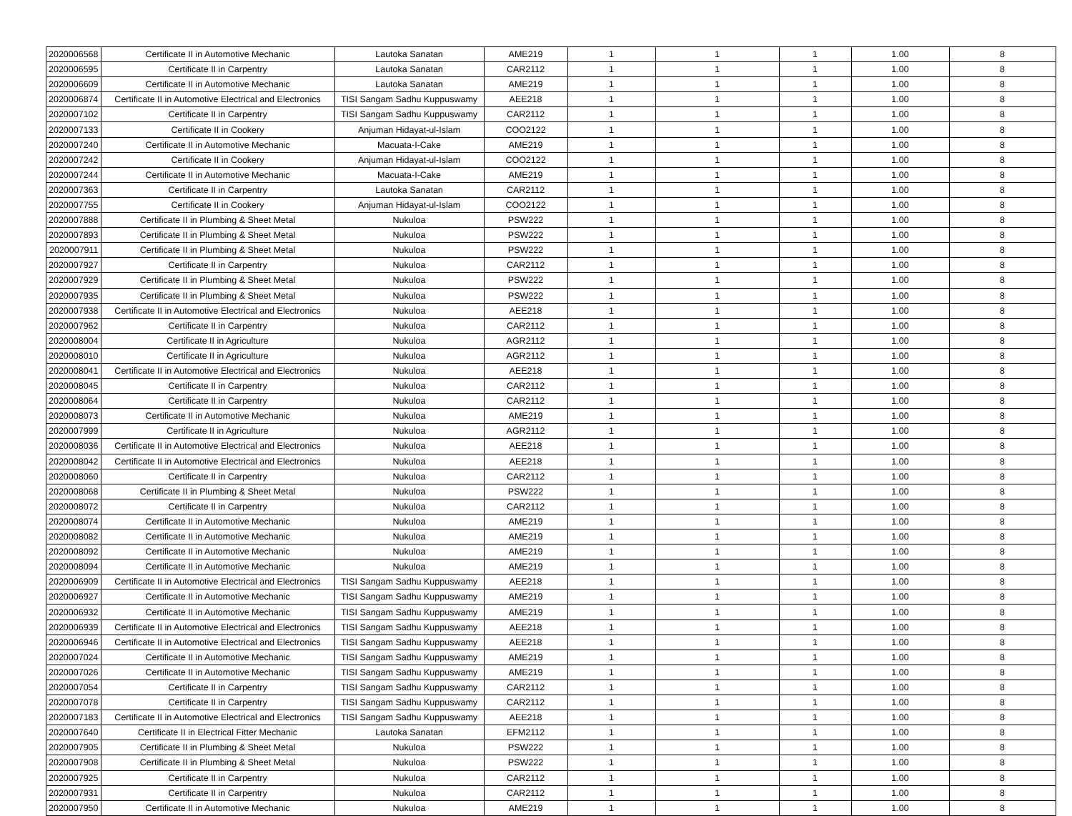| 2020006568 | Certificate II in Automotive Mechanic | Lautoka Sanatan | AME219 | 1 | 1 | 1 | 1.00 | 8 |
| 2020006595 | Certificate II in Carpentry | Lautoka Sanatan | CAR2112 | 1 | 1 | 1 | 1.00 | 8 |
| 2020006609 | Certificate II in Automotive Mechanic | Lautoka Sanatan | AME219 | 1 | 1 | 1 | 1.00 | 8 |
| 2020006874 | Certificate II in Automotive Electrical and Electronics | TISI Sangam Sadhu Kuppuswamy | AEE218 | 1 | 1 | 1 | 1.00 | 8 |
| 2020007102 | Certificate II in Carpentry | TISI Sangam Sadhu Kuppuswamy | CAR2112 | 1 | 1 | 1 | 1.00 | 8 |
| 2020007133 | Certificate II in Cookery | Anjuman Hidayat-ul-Islam | COO2122 | 1 | 1 | 1 | 1.00 | 8 |
| 2020007240 | Certificate II in Automotive Mechanic | Macuata-I-Cake | AME219 | 1 | 1 | 1 | 1.00 | 8 |
| 2020007242 | Certificate II in Cookery | Anjuman Hidayat-ul-Islam | COO2122 | 1 | 1 | 1 | 1.00 | 8 |
| 2020007244 | Certificate II in Automotive Mechanic | Macuata-I-Cake | AME219 | 1 | 1 | 1 | 1.00 | 8 |
| 2020007363 | Certificate II in Carpentry | Lautoka Sanatan | CAR2112 | 1 | 1 | 1 | 1.00 | 8 |
| 2020007755 | Certificate II in Cookery | Anjuman Hidayat-ul-Islam | COO2122 | 1 | 1 | 1 | 1.00 | 8 |
| 2020007888 | Certificate II in Plumbing & Sheet Metal | Nukuloa | PSW222 | 1 | 1 | 1 | 1.00 | 8 |
| 2020007893 | Certificate II in Plumbing & Sheet Metal | Nukuloa | PSW222 | 1 | 1 | 1 | 1.00 | 8 |
| 2020007911 | Certificate II in Plumbing & Sheet Metal | Nukuloa | PSW222 | 1 | 1 | 1 | 1.00 | 8 |
| 2020007927 | Certificate II in Carpentry | Nukuloa | CAR2112 | 1 | 1 | 1 | 1.00 | 8 |
| 2020007929 | Certificate II in Plumbing & Sheet Metal | Nukuloa | PSW222 | 1 | 1 | 1 | 1.00 | 8 |
| 2020007935 | Certificate II in Plumbing & Sheet Metal | Nukuloa | PSW222 | 1 | 1 | 1 | 1.00 | 8 |
| 2020007938 | Certificate II in Automotive Electrical and Electronics | Nukuloa | AEE218 | 1 | 1 | 1 | 1.00 | 8 |
| 2020007962 | Certificate II in Carpentry | Nukuloa | CAR2112 | 1 | 1 | 1 | 1.00 | 8 |
| 2020008004 | Certificate II in Agriculture | Nukuloa | AGR2112 | 1 | 1 | 1 | 1.00 | 8 |
| 2020008010 | Certificate II in Agriculture | Nukuloa | AGR2112 | 1 | 1 | 1 | 1.00 | 8 |
| 2020008041 | Certificate II in Automotive Electrical and Electronics | Nukuloa | AEE218 | 1 | 1 | 1 | 1.00 | 8 |
| 2020008045 | Certificate II in Carpentry | Nukuloa | CAR2112 | 1 | 1 | 1 | 1.00 | 8 |
| 2020008064 | Certificate II in Carpentry | Nukuloa | CAR2112 | 1 | 1 | 1 | 1.00 | 8 |
| 2020008073 | Certificate II in Automotive Mechanic | Nukuloa | AME219 | 1 | 1 | 1 | 1.00 | 8 |
| 2020007999 | Certificate II in Agriculture | Nukuloa | AGR2112 | 1 | 1 | 1 | 1.00 | 8 |
| 2020008036 | Certificate II in Automotive Electrical and Electronics | Nukuloa | AEE218 | 1 | 1 | 1 | 1.00 | 8 |
| 2020008042 | Certificate II in Automotive Electrical and Electronics | Nukuloa | AEE218 | 1 | 1 | 1 | 1.00 | 8 |
| 2020008060 | Certificate II in Carpentry | Nukuloa | CAR2112 | 1 | 1 | 1 | 1.00 | 8 |
| 2020008068 | Certificate II in Plumbing & Sheet Metal | Nukuloa | PSW222 | 1 | 1 | 1 | 1.00 | 8 |
| 2020008072 | Certificate II in Carpentry | Nukuloa | CAR2112 | 1 | 1 | 1 | 1.00 | 8 |
| 2020008074 | Certificate II in Automotive Mechanic | Nukuloa | AME219 | 1 | 1 | 1 | 1.00 | 8 |
| 2020008082 | Certificate II in Automotive Mechanic | Nukuloa | AME219 | 1 | 1 | 1 | 1.00 | 8 |
| 2020008092 | Certificate II in Automotive Mechanic | Nukuloa | AME219 | 1 | 1 | 1 | 1.00 | 8 |
| 2020008094 | Certificate II in Automotive Mechanic | Nukuloa | AME219 | 1 | 1 | 1 | 1.00 | 8 |
| 2020006909 | Certificate II in Automotive Electrical and Electronics | TISI Sangam Sadhu Kuppuswamy | AEE218 | 1 | 1 | 1 | 1.00 | 8 |
| 2020006927 | Certificate II in Automotive Mechanic | TISI Sangam Sadhu Kuppuswamy | AME219 | 1 | 1 | 1 | 1.00 | 8 |
| 2020006932 | Certificate II in Automotive Mechanic | TISI Sangam Sadhu Kuppuswamy | AME219 | 1 | 1 | 1 | 1.00 | 8 |
| 2020006939 | Certificate II in Automotive Electrical and Electronics | TISI Sangam Sadhu Kuppuswamy | AEE218 | 1 | 1 | 1 | 1.00 | 8 |
| 2020006946 | Certificate II in Automotive Electrical and Electronics | TISI Sangam Sadhu Kuppuswamy | AEE218 | 1 | 1 | 1 | 1.00 | 8 |
| 2020007024 | Certificate II in Automotive Mechanic | TISI Sangam Sadhu Kuppuswamy | AME219 | 1 | 1 | 1 | 1.00 | 8 |
| 2020007026 | Certificate II in Automotive Mechanic | TISI Sangam Sadhu Kuppuswamy | AME219 | 1 | 1 | 1 | 1.00 | 8 |
| 2020007054 | Certificate II in Carpentry | TISI Sangam Sadhu Kuppuswamy | CAR2112 | 1 | 1 | 1 | 1.00 | 8 |
| 2020007078 | Certificate II in Carpentry | TISI Sangam Sadhu Kuppuswamy | CAR2112 | 1 | 1 | 1 | 1.00 | 8 |
| 2020007183 | Certificate II in Automotive Electrical and Electronics | TISI Sangam Sadhu Kuppuswamy | AEE218 | 1 | 1 | 1 | 1.00 | 8 |
| 2020007640 | Certificate II in Electrical Fitter Mechanic | Lautoka Sanatan | EFM2112 | 1 | 1 | 1 | 1.00 | 8 |
| 2020007905 | Certificate II in Plumbing & Sheet Metal | Nukuloa | PSW222 | 1 | 1 | 1 | 1.00 | 8 |
| 2020007908 | Certificate II in Plumbing & Sheet Metal | Nukuloa | PSW222 | 1 | 1 | 1 | 1.00 | 8 |
| 2020007925 | Certificate II in Carpentry | Nukuloa | CAR2112 | 1 | 1 | 1 | 1.00 | 8 |
| 2020007931 | Certificate II in Carpentry | Nukuloa | CAR2112 | 1 | 1 | 1 | 1.00 | 8 |
| 2020007950 | Certificate II in Automotive Mechanic | Nukuloa | AME219 | 1 | 1 | 1 | 1.00 | 8 |